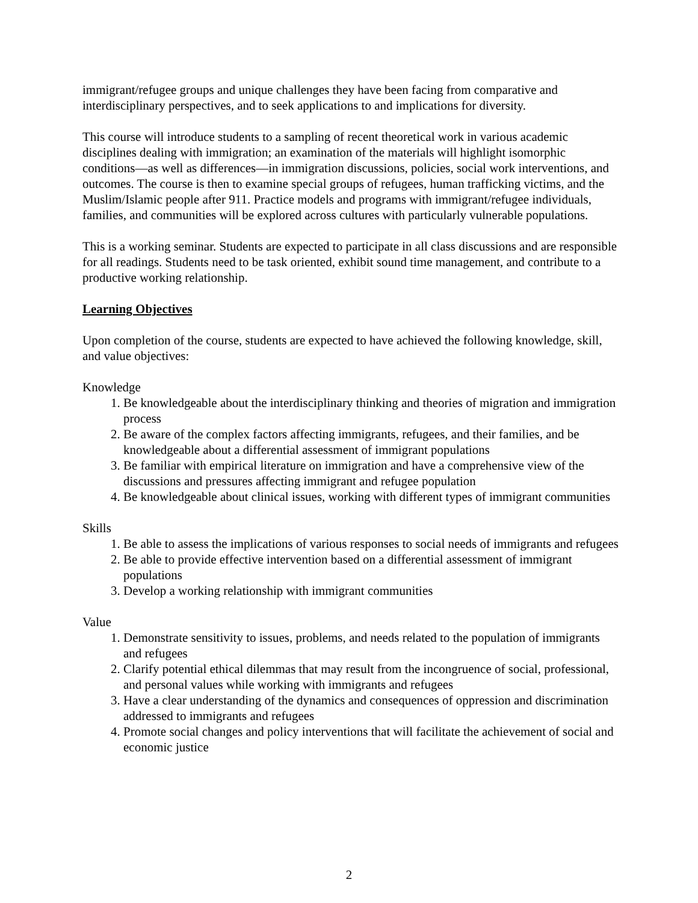immigrant/refugee groups and unique challenges they have been facing from comparative and interdisciplinary perspectives, and to seek applications to and implications for diversity.
This course will introduce students to a sampling of recent theoretical work in various academic disciplines dealing with immigration; an examination of the materials will highlight isomorphic conditions—as well as differences—in immigration discussions, policies, social work interventions, and outcomes. The course is then to examine special groups of refugees, human trafficking victims, and the Muslim/Islamic people after 911. Practice models and programs with immigrant/refugee individuals, families, and communities will be explored across cultures with particularly vulnerable populations.
This is a working seminar. Students are expected to participate in all class discussions and are responsible for all readings. Students need to be task oriented, exhibit sound time management, and contribute to a productive working relationship.
Learning Objectives
Upon completion of the course, students are expected to have achieved the following knowledge, skill, and value objectives:
Knowledge
1. Be knowledgeable about the interdisciplinary thinking and theories of migration and immigration process
2. Be aware of the complex factors affecting immigrants, refugees, and their families, and be knowledgeable about a differential assessment of immigrant populations
3. Be familiar with empirical literature on immigration and have a comprehensive view of the discussions and pressures affecting immigrant and refugee population
4. Be knowledgeable about clinical issues, working with different types of immigrant communities
Skills
1. Be able to assess the implications of various responses to social needs of immigrants and refugees
2. Be able to provide effective intervention based on a differential assessment of immigrant populations
3. Develop a working relationship with immigrant communities
Value
1. Demonstrate sensitivity to issues, problems, and needs related to the population of immigrants and refugees
2. Clarify potential ethical dilemmas that may result from the incongruence of social, professional, and personal values while working with immigrants and refugees
3. Have a clear understanding of the dynamics and consequences of oppression and discrimination addressed to immigrants and refugees
4. Promote social changes and policy interventions that will facilitate the achievement of social and economic justice
2